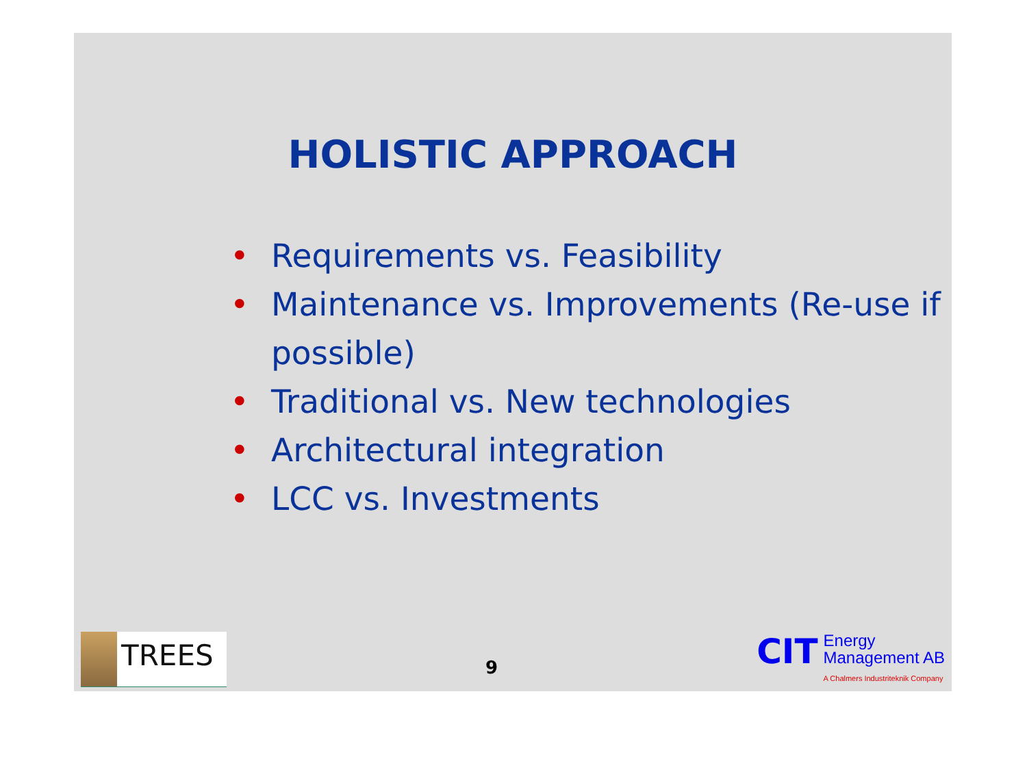HOLISTIC APPROACH
• Requirements vs. Feasibility
• Maintenance vs. Improvements (Re-use if possible)
• Traditional vs. New technologies
• Architectural integration
• LCC vs. Investments
TREES
9
CIT
Energy
Management AB
A Chalmers Industriteknik Company